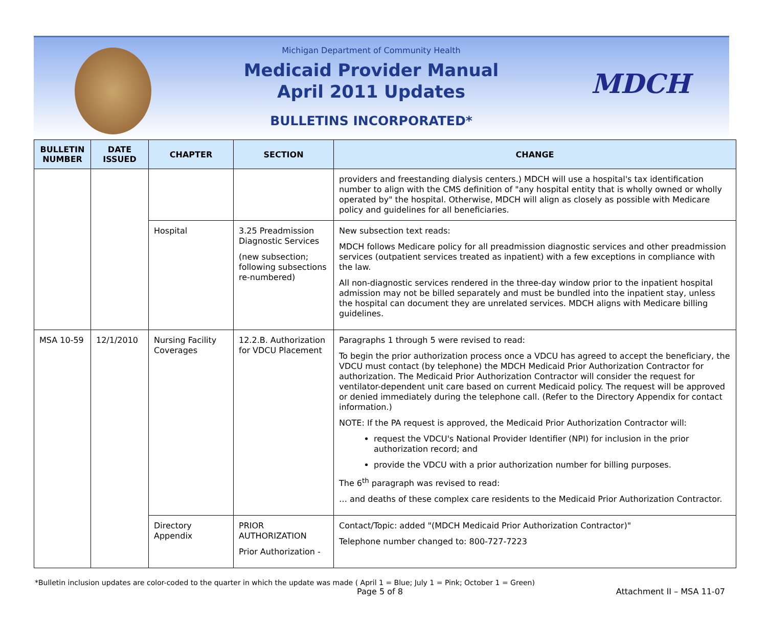Michigan Department of Community Health
Medicaid Provider Manual
April 2011 Updates
BULLETINS INCORPORATED*
MDCH
| BULLETIN NUMBER | DATE ISSUED | CHAPTER | SECTION | CHANGE |
| --- | --- | --- | --- | --- |
| | | | | providers and freestanding dialysis centers.) MDCH will use a hospital's tax identification number to align with the CMS definition of "any hospital entity that is wholly owned or wholly operated by" the hospital. Otherwise, MDCH will align as closely as possible with Medicare policy and guidelines for all beneficiaries. |
| | | Hospital | 3.25 Preadmission Diagnostic Services (new subsection; following subsections re-numbered) | New subsection text reads: MDCH follows Medicare policy for all preadmission diagnostic services and other preadmission services (outpatient services treated as inpatient) with a few exceptions in compliance with the law. All non-diagnostic services rendered in the three-day window prior to the inpatient hospital admission may not be billed separately and must be bundled into the inpatient stay, unless the hospital can document they are unrelated services. MDCH aligns with Medicare billing guidelines. |
| MSA 10-59 | 12/1/2010 | Nursing Facility Coverages | 12.2.B. Authorization for VDCU Placement | Paragraphs 1 through 5 were revised to read: To begin the prior authorization process once a VDCU has agreed to accept the beneficiary, the VDCU must contact (by telephone) the MDCH Medicaid Prior Authorization Contractor for authorization. The Medicaid Prior Authorization Contractor will consider the request for ventilator-dependent unit care based on current Medicaid policy. The request will be approved or denied immediately during the telephone call. (Refer to the Directory Appendix for contact information.) NOTE: If the PA request is approved, the Medicaid Prior Authorization Contractor will: request the VDCU's National Provider Identifier (NPI) for inclusion in the prior authorization record; and provide the VDCU with a prior authorization number for billing purposes. The 6<sup>th</sup> paragraph was revised to read: … and deaths of these complex care residents to the Medicaid Prior Authorization Contractor. |
| | | Directory Appendix | PRIOR AUTHORIZATION Prior Authorization - | Contact/Topic: added "(MDCH Medicaid Prior Authorization Contractor)" Telephone number changed to: 800-727-7223 |
*Bulletin inclusion updates are color-coded to the quarter in which the update was made ( April 1 = Blue; July 1 = Pink; October 1 = Green)
Page 5 of 8 Attachment II – MSA 11-07